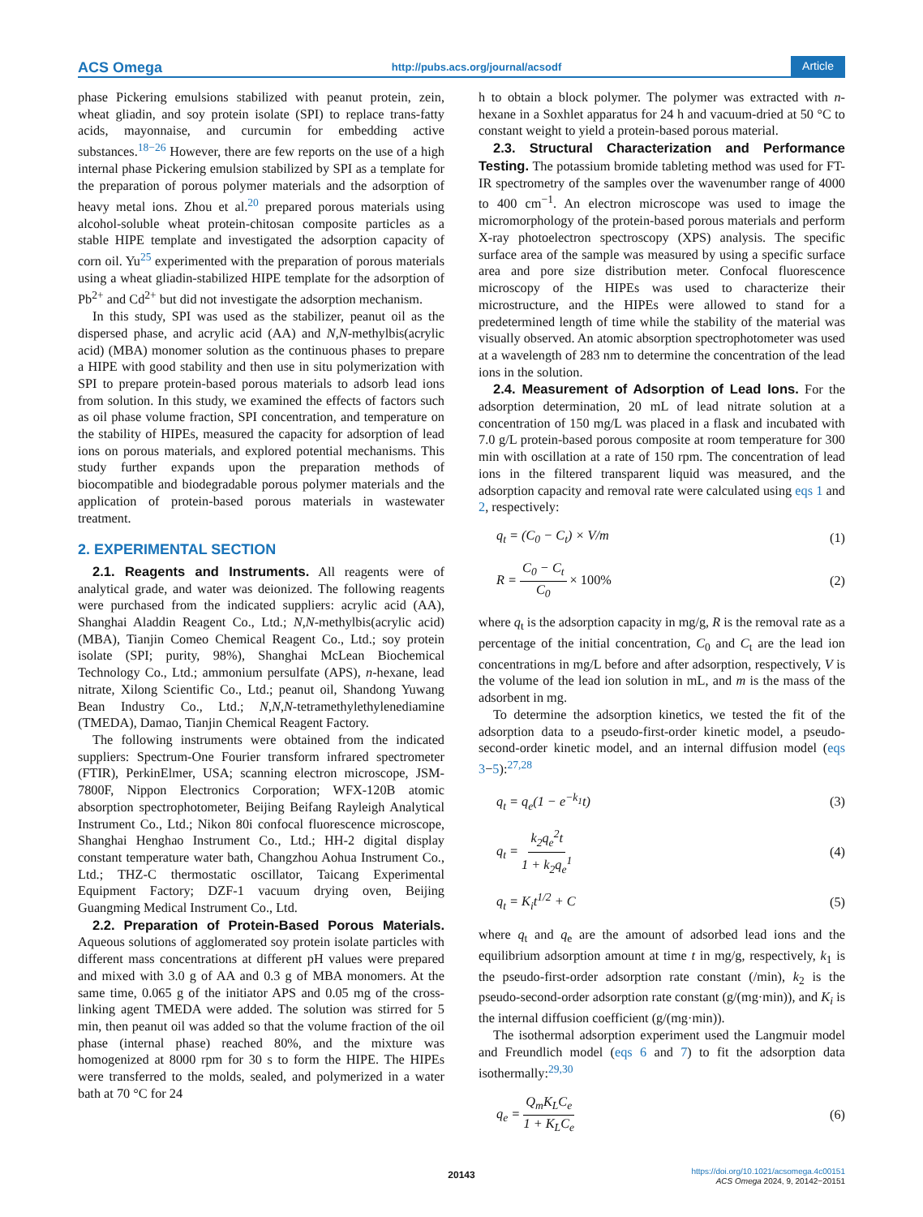ACS Omega http://pubs.acs.org/journal/acsodf Article
phase Pickering emulsions stabilized with peanut protein, zein, wheat gliadin, and soy protein isolate (SPI) to replace trans-fatty acids, mayonnaise, and curcumin for embedding active substances.<sup>18−26</sup> However, there are few reports on the use of a high internal phase Pickering emulsion stabilized by SPI as a template for the preparation of porous polymer materials and the adsorption of heavy metal ions. Zhou et al.<sup>20</sup> prepared porous materials using alcohol-soluble wheat protein-chitosan composite particles as a stable HIPE template and investigated the adsorption capacity of corn oil. Yu<sup>25</sup> experimented with the preparation of porous materials using a wheat gliadin-stabilized HIPE template for the adsorption of Pb<sup>2+</sup> and Cd<sup>2+</sup> but did not investigate the adsorption mechanism.
In this study, SPI was used as the stabilizer, peanut oil as the dispersed phase, and acrylic acid (AA) and N,N-methylbis(acrylic acid) (MBA) monomer solution as the continuous phases to prepare a HIPE with good stability and then use in situ polymerization with SPI to prepare protein-based porous materials to adsorb lead ions from solution. In this study, we examined the effects of factors such as oil phase volume fraction, SPI concentration, and temperature on the stability of HIPEs, measured the capacity for adsorption of lead ions on porous materials, and explored potential mechanisms. This study further expands upon the preparation methods of biocompatible and biodegradable porous polymer materials and the application of protein-based porous materials in wastewater treatment.
2. EXPERIMENTAL SECTION
2.1. Reagents and Instruments. All reagents were of analytical grade, and water was deionized. The following reagents were purchased from the indicated suppliers: acrylic acid (AA), Shanghai Aladdin Reagent Co., Ltd.; N,N-methylbis(acrylic acid) (MBA), Tianjin Comeo Chemical Reagent Co., Ltd.; soy protein isolate (SPI; purity, 98%), Shanghai McLean Biochemical Technology Co., Ltd.; ammonium persulfate (APS), n-hexane, lead nitrate, Xilong Scientific Co., Ltd.; peanut oil, Shandong Yuwang Bean Industry Co., Ltd.; N,N,N-tetramethylethylenediamine (TMEDA), Damao, Tianjin Chemical Reagent Factory.
The following instruments were obtained from the indicated suppliers: Spectrum-One Fourier transform infrared spectrometer (FTIR), PerkinElmer, USA; scanning electron microscope, JSM-7800F, Nippon Electronics Corporation; WFX-120B atomic absorption spectrophotometer, Beijing Beifang Rayleigh Analytical Instrument Co., Ltd.; Nikon 80i confocal fluorescence microscope, Shanghai Henghao Instrument Co., Ltd.; HH-2 digital display constant temperature water bath, Changzhou Aohua Instrument Co., Ltd.; THZ-C thermostatic oscillator, Taicang Experimental Equipment Factory; DZF-1 vacuum drying oven, Beijing Guangming Medical Instrument Co., Ltd.
2.2. Preparation of Protein-Based Porous Materials. Aqueous solutions of agglomerated soy protein isolate particles with different mass concentrations at different pH values were prepared and mixed with 3.0 g of AA and 0.3 g of MBA monomers. At the same time, 0.065 g of the initiator APS and 0.05 mg of the cross-linking agent TMEDA were added. The solution was stirred for 5 min, then peanut oil was added so that the volume fraction of the oil phase (internal phase) reached 80%, and the mixture was homogenized at 8000 rpm for 30 s to form the HIPE. The HIPEs were transferred to the molds, sealed, and polymerized in a water bath at 70 °C for 24
h to obtain a block polymer. The polymer was extracted with n-hexane in a Soxhlet apparatus for 24 h and vacuum-dried at 50 °C to constant weight to yield a protein-based porous material.
2.3. Structural Characterization and Performance Testing. The potassium bromide tableting method was used for FT-IR spectrometry of the samples over the wavenumber range of 4000 to 400 cm<sup>−1</sup>. An electron microscope was used to image the micromorphology of the protein-based porous materials and perform X-ray photoelectron spectroscopy (XPS) analysis. The specific surface area of the sample was measured by using a specific surface area and pore size distribution meter. Confocal fluorescence microscopy of the HIPEs was used to characterize their microstructure, and the HIPEs were allowed to stand for a predetermined length of time while the stability of the material was visually observed. An atomic absorption spectrophotometer was used at a wavelength of 283 nm to determine the concentration of the lead ions in the solution.
2.4. Measurement of Adsorption of Lead Ions. For the adsorption determination, 20 mL of lead nitrate solution at a concentration of 150 mg/L was placed in a flask and incubated with 7.0 g/L protein-based porous composite at room temperature for 300 min with oscillation at a rate of 150 rpm. The concentration of lead ions in the filtered transparent liquid was measured, and the adsorption capacity and removal rate were calculated using eqs 1 and 2, respectively:
q<sub>t</sub> = (C<sub>0</sub> − C<sub>t</sub>) × V/m (1)
R = C<sub>0</sub> − C<sub>t</sub> C<sub>0</sub> × 100% (2)
where q<sub>t</sub> is the adsorption capacity in mg/g, R is the removal rate as a percentage of the initial concentration, C<sub>0</sub> and C<sub>t</sub> are the lead ion concentrations in mg/L before and after adsorption, respectively, V is the volume of the lead ion solution in mL, and m is the mass of the adsorbent in mg.
To determine the adsorption kinetics, we tested the fit of the adsorption data to a pseudo-first-order kinetic model, a pseudo-second-order kinetic model, and an internal diffusion model (eqs 3−5):<sup>27,28</sup>
q<sub>t</sub> = q<sub>e</sub>(1 − e<sup>−k<sub>1</sub></sup>t) (3)
q<sub>t</sub> = k<sub>2</sub>q<sub>e</sub><sup>2</sup>t 1 + k<sub>2</sub>q<sub>e</sub><sup>1</sup> (4)
q<sub>t</sub> = K<sub>i</sub>t<sup>1/2</sup> + C (5)
where q<sub>t</sub> and q<sub>e</sub> are the amount of adsorbed lead ions and the equilibrium adsorption amount at time t in mg/g, respectively, k<sub>1</sub> is the pseudo-first-order adsorption rate constant (/min), k<sub>2</sub> is the pseudo-second-order adsorption rate constant (g/(mg·min)), and K<sub>i</sub> is the internal diffusion coefficient (g/(mg·min)).
The isothermal adsorption experiment used the Langmuir model and Freundlich model (eqs 6 and 7) to fit the adsorption data isothermally:<sup>29,30</sup>
q<sub>e</sub> = Q<sub>m</sub>K<sub>L</sub>C<sub>e</sub> 1 + K<sub>L</sub>C<sub>e</sub> (6)
20143
https://doi.org/10.1021/acsomega.4c00151
ACS Omega 2024, 9, 20142−20151